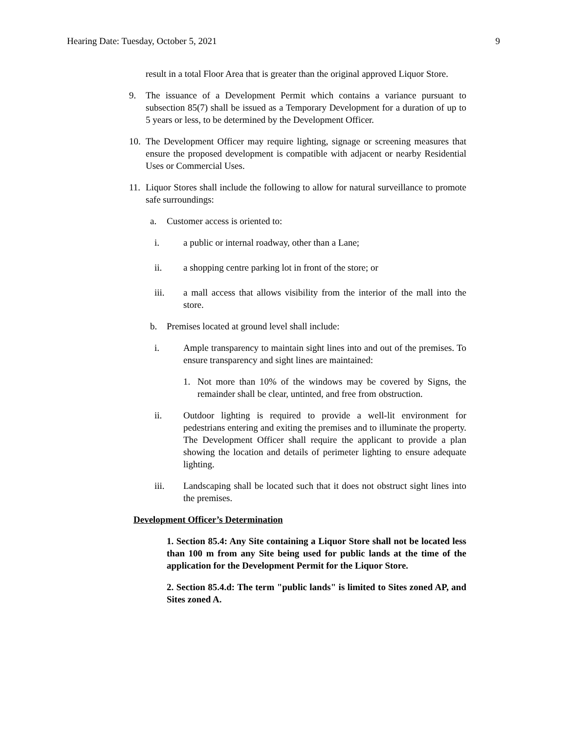Hearing Date: Tuesday, October 5, 2021 9
result in a total Floor Area that is greater than the original approved Liquor Store.
9. The issuance of a Development Permit which contains a variance pursuant to subsection 85(7) shall be issued as a Temporary Development for a duration of up to 5 years or less, to be determined by the Development Officer.
10. The Development Officer may require lighting, signage or screening measures that ensure the proposed development is compatible with adjacent or nearby Residential Uses or Commercial Uses.
11. Liquor Stores shall include the following to allow for natural surveillance to promote safe surroundings:
a. Customer access is oriented to:
i. a public or internal roadway, other than a Lane;
ii. a shopping centre parking lot in front of the store; or
iii. a mall access that allows visibility from the interior of the mall into the store.
b. Premises located at ground level shall include:
i. Ample transparency to maintain sight lines into and out of the premises. To ensure transparency and sight lines are maintained:
1. Not more than 10% of the windows may be covered by Signs, the remainder shall be clear, untinted, and free from obstruction.
ii. Outdoor lighting is required to provide a well-lit environment for pedestrians entering and exiting the premises and to illuminate the property. The Development Officer shall require the applicant to provide a plan showing the location and details of perimeter lighting to ensure adequate lighting.
iii. Landscaping shall be located such that it does not obstruct sight lines into the premises.
Development Officer’s Determination
1. Section 85.4: Any Site containing a Liquor Store shall not be located less than 100 m from any Site being used for public lands at the time of the application for the Development Permit for the Liquor Store.
2. Section 85.4.d: The term "public lands" is limited to Sites zoned AP, and Sites zoned A.